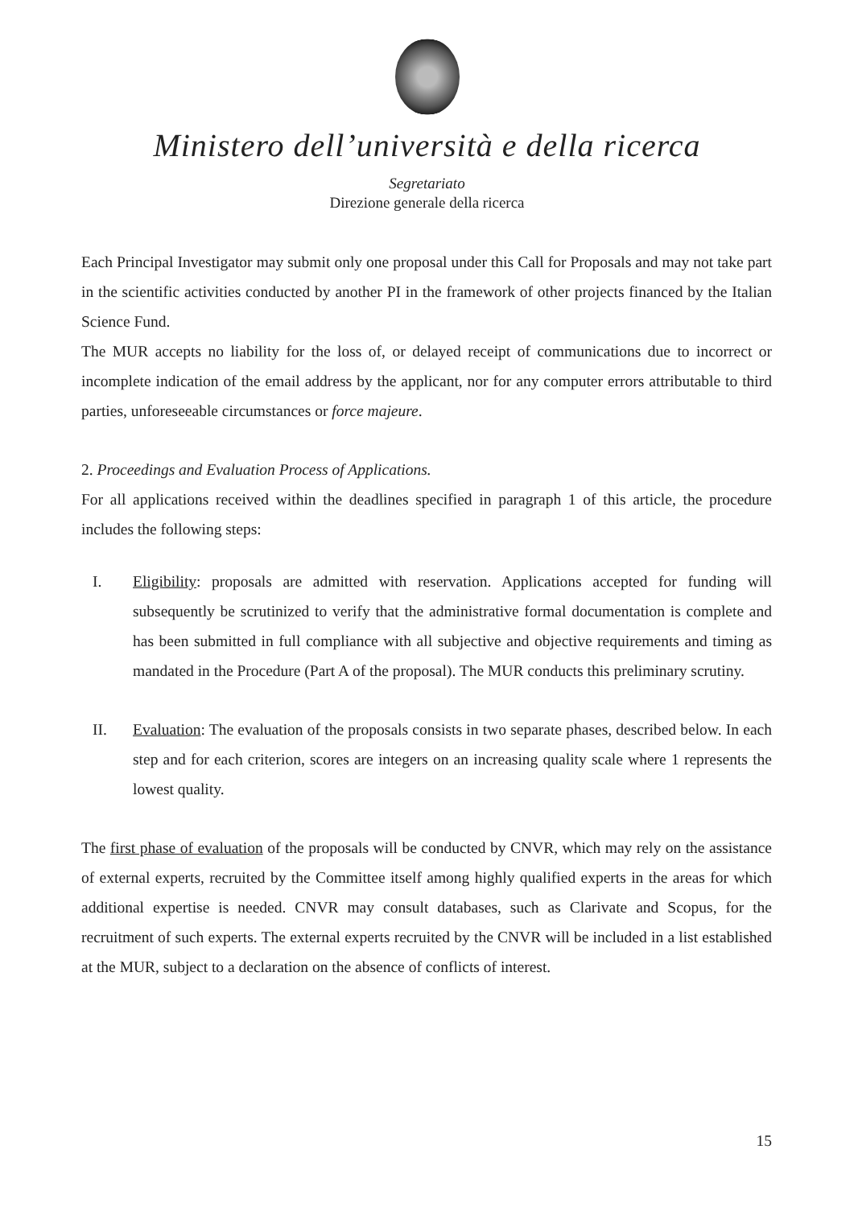Ministero dell’università e della ricerca
Segretariato
Direzione generale della ricerca
Each Principal Investigator may submit only one proposal under this Call for Proposals and may not take part in the scientific activities conducted by another PI in the framework of other projects financed by the Italian Science Fund.
The MUR accepts no liability for the loss of, or delayed receipt of communications due to incorrect or incomplete indication of the email address by the applicant, nor for any computer errors attributable to third parties, unforeseeable circumstances or force majeure.
2. Proceedings and Evaluation Process of Applications.
For all applications received within the deadlines specified in paragraph 1 of this article, the procedure includes the following steps:
I. Eligibility: proposals are admitted with reservation. Applications accepted for funding will subsequently be scrutinized to verify that the administrative formal documentation is complete and has been submitted in full compliance with all subjective and objective requirements and timing as mandated in the Procedure (Part A of the proposal). The MUR conducts this preliminary scrutiny.
II. Evaluation: The evaluation of the proposals consists in two separate phases, described below. In each step and for each criterion, scores are integers on an increasing quality scale where 1 represents the lowest quality.
The first phase of evaluation of the proposals will be conducted by CNVR, which may rely on the assistance of external experts, recruited by the Committee itself among highly qualified experts in the areas for which additional expertise is needed. CNVR may consult databases, such as Clarivate and Scopus, for the recruitment of such experts. The external experts recruited by the CNVR will be included in a list established at the MUR, subject to a declaration on the absence of conflicts of interest.
15